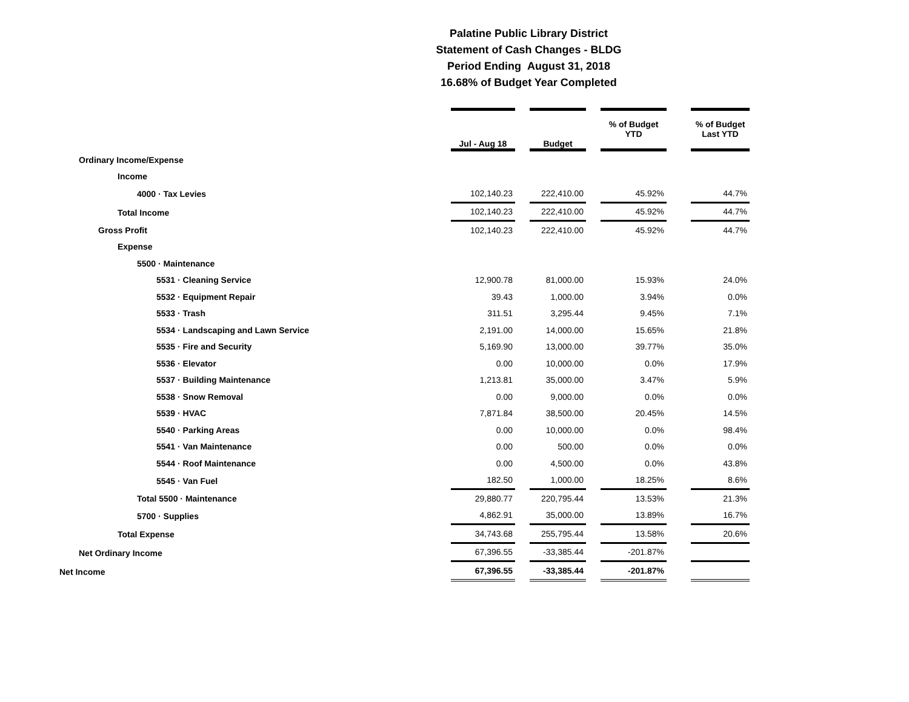Palatine Public Library District
Statement of Cash Changes - BLDG
Period Ending August 31, 2018
16.68% of Budget Year Completed
| | Jul - Aug 18 | | Budget | | % of Budget YTD | | % of Budget Last YTD |
| Ordinary Income/Expense | | | | | | | |
| Income | | | | | | | |
| 4000 · Tax Levies | 102,140.23 | | 222,410.00 | | 45.92% | | 44.7% |
| Total Income | 102,140.23 | | 222,410.00 | | 45.92% | | 44.7% |
| Gross Profit | 102,140.23 | | 222,410.00 | | 45.92% | | 44.7% |
| Expense | | | | | | | |
| 5500 · Maintenance | | | | | | | |
| 5531 · Cleaning Service | 12,900.78 | | 81,000.00 | | 15.93% | | 24.0% |
| 5532 · Equipment Repair | 39.43 | | 1,000.00 | | 3.94% | | 0.0% |
| 5533 · Trash | 311.51 | | 3,295.44 | | 9.45% | | 7.1% |
| 5534 · Landscaping and Lawn Service | 2,191.00 | | 14,000.00 | | 15.65% | | 21.8% |
| 5535 · Fire and Security | 5,169.90 | | 13,000.00 | | 39.77% | | 35.0% |
| 5536 · Elevator | 0.00 | | 10,000.00 | | 0.0% | | 17.9% |
| 5537 · Building Maintenance | 1,213.81 | | 35,000.00 | | 3.47% | | 5.9% |
| 5538 · Snow Removal | 0.00 | | 9,000.00 | | 0.0% | | 0.0% |
| 5539 · HVAC | 7,871.84 | | 38,500.00 | | 20.45% | | 14.5% |
| 5540 · Parking Areas | 0.00 | | 10,000.00 | | 0.0% | | 98.4% |
| 5541 · Van Maintenance | 0.00 | | 500.00 | | 0.0% | | 0.0% |
| 5544 · Roof Maintenance | 0.00 | | 4,500.00 | | 0.0% | | 43.8% |
| 5545 · Van Fuel | 182.50 | | 1,000.00 | | 18.25% | | 8.6% |
| Total 5500 · Maintenance | 29,880.77 | | 220,795.44 | | 13.53% | | 21.3% |
| 5700 · Supplies | 4,862.91 | | 35,000.00 | | 13.89% | | 16.7% |
| Total Expense | 34,743.68 | | 255,795.44 | | 13.58% | | 20.6% |
| Net Ordinary Income | 67,396.55 | | -33,385.44 | | -201.87% | | |
| Net Income | 67,396.55 | | -33,385.44 | | -201.87% | | |